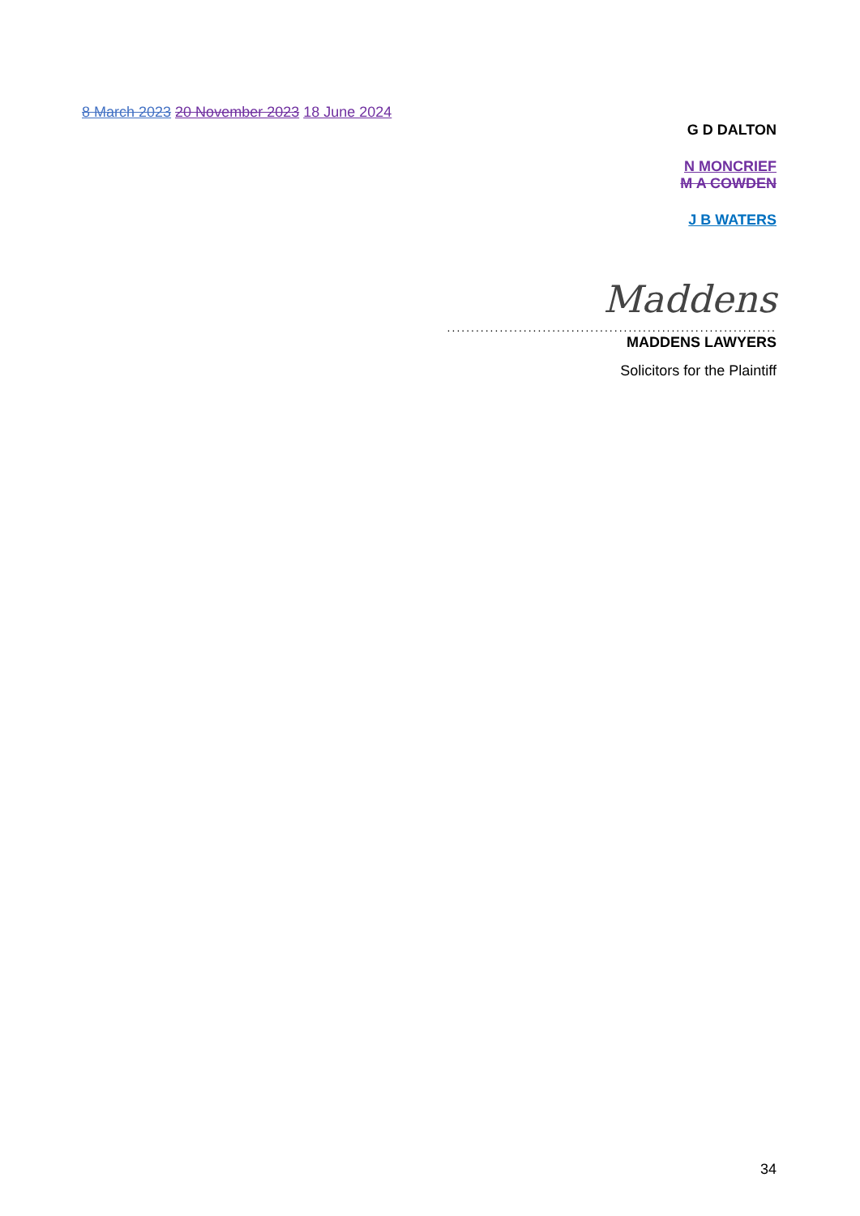8 March 2023 20 November 2023 18 June 2024
G D DALTON
N MONCRIEF
M A COWDEN
J B WATERS
Maddens
.....................................................................
MADDENS LAWYERS
Solicitors for the Plaintiff
34